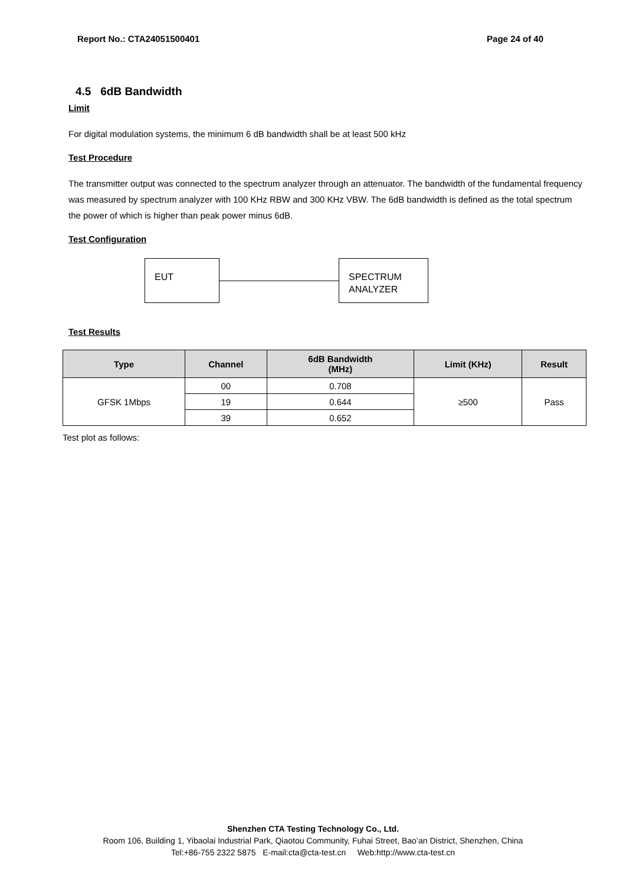Report No.: CTA24051500401 Page 24 of 40
4.5 6dB Bandwidth
Limit
For digital modulation systems, the minimum 6 dB bandwidth shall be at least 500 kHz
Test Procedure
The transmitter output was connected to the spectrum analyzer through an attenuator. The bandwidth of the fundamental frequency was measured by spectrum analyzer with 100 KHz RBW and 300 KHz VBW. The 6dB bandwidth is defined as the total spectrum the power of which is higher than peak power minus 6dB.
Test Configuration
EUT
SPECTRUM
ANALYZER
Test Results
| Type | Channel | 6dB Bandwidth (MHz) | Limit (KHz) | Result |
| --- | --- | --- | --- | --- |
| GFSK 1Mbps | 00 | 0.708 | ≥500 | Pass |
| | 19 | 0.644 | | |
| | 39 | 0.652 | | |
Test plot as follows:
Shenzhen CTA Testing Technology Co., Ltd.
Room 106, Building 1, Yibaolai Industrial Park, Qiaotou Community, Fuhai Street, Bao’an District, Shenzhen, China
Tel:+86-755 2322 5875 E-mail:cta@cta-test.cn Web:http://www.cta-test.cn